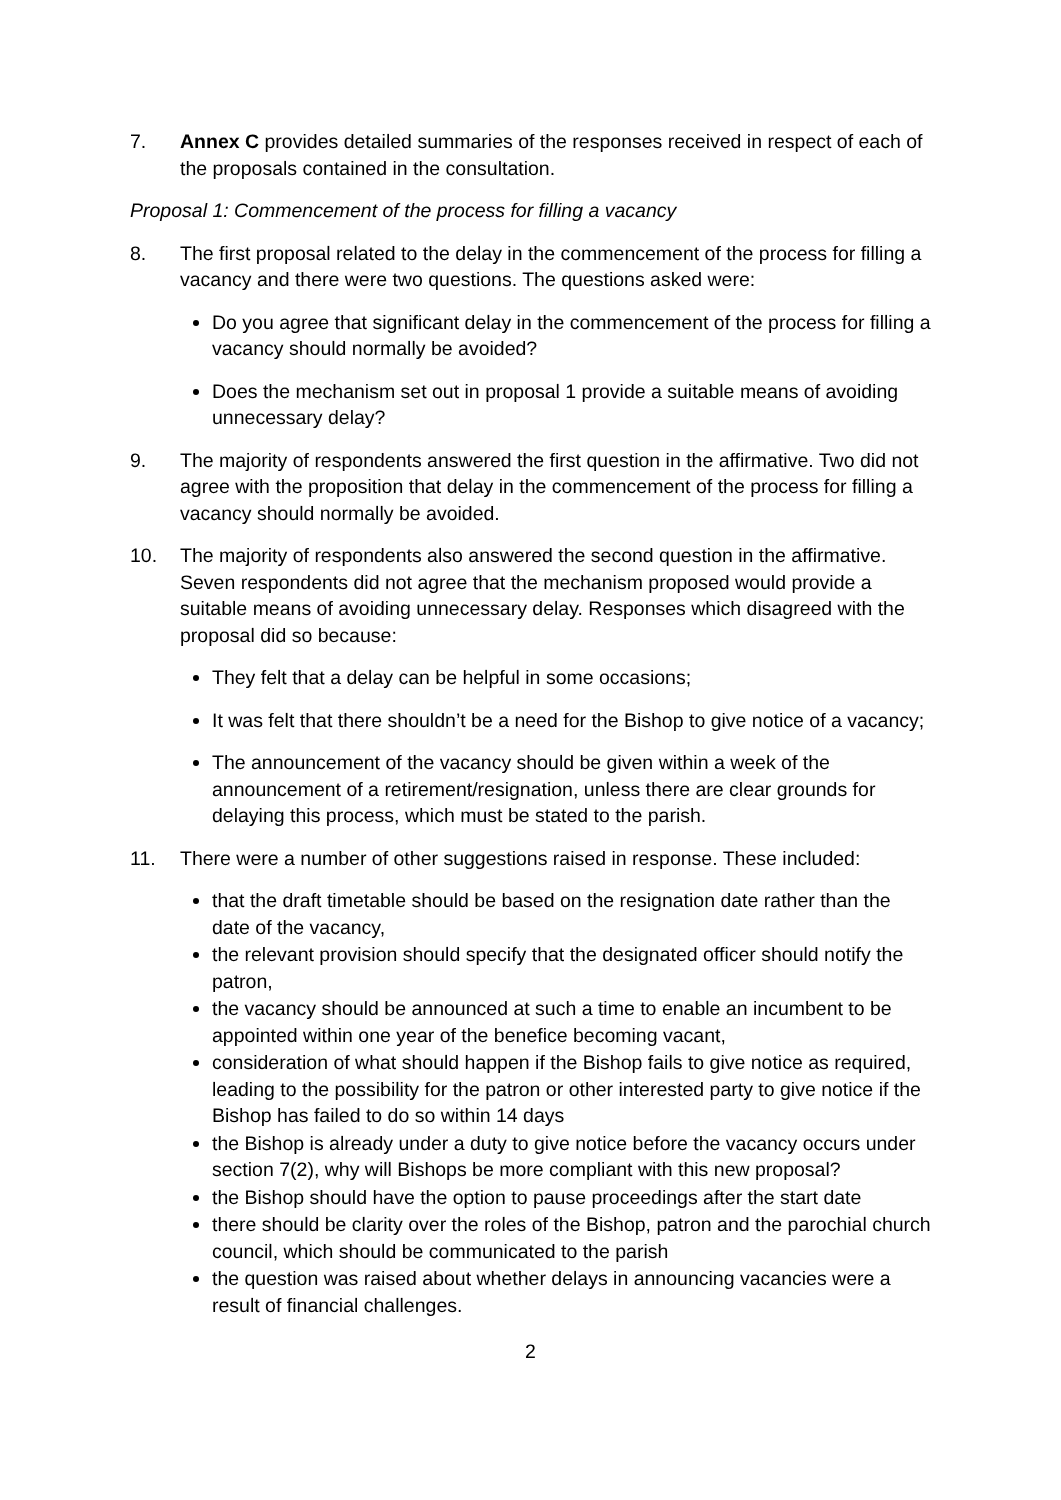7. Annex C provides detailed summaries of the responses received in respect of each of the proposals contained in the consultation.
Proposal 1: Commencement of the process for filling a vacancy
8. The first proposal related to the delay in the commencement of the process for filling a vacancy and there were two questions. The questions asked were:
Do you agree that significant delay in the commencement of the process for filling a vacancy should normally be avoided?
Does the mechanism set out in proposal 1 provide a suitable means of avoiding unnecessary delay?
9. The majority of respondents answered the first question in the affirmative. Two did not agree with the proposition that delay in the commencement of the process for filling a vacancy should normally be avoided.
10. The majority of respondents also answered the second question in the affirmative. Seven respondents did not agree that the mechanism proposed would provide a suitable means of avoiding unnecessary delay. Responses which disagreed with the proposal did so because:
They felt that a delay can be helpful in some occasions;
It was felt that there shouldn’t be a need for the Bishop to give notice of a vacancy;
The announcement of the vacancy should be given within a week of the announcement of a retirement/resignation, unless there are clear grounds for delaying this process, which must be stated to the parish.
11. There were a number of other suggestions raised in response. These included:
that the draft timetable should be based on the resignation date rather than the date of the vacancy,
the relevant provision should specify that the designated officer should notify the patron,
the vacancy should be announced at such a time to enable an incumbent to be appointed within one year of the benefice becoming vacant,
consideration of what should happen if the Bishop fails to give notice as required, leading to the possibility for the patron or other interested party to give notice if the Bishop has failed to do so within 14 days
the Bishop is already under a duty to give notice before the vacancy occurs under section 7(2), why will Bishops be more compliant with this new proposal?
the Bishop should have the option to pause proceedings after the start date
there should be clarity over the roles of the Bishop, patron and the parochial church council, which should be communicated to the parish
the question was raised about whether delays in announcing vacancies were a result of financial challenges.
2